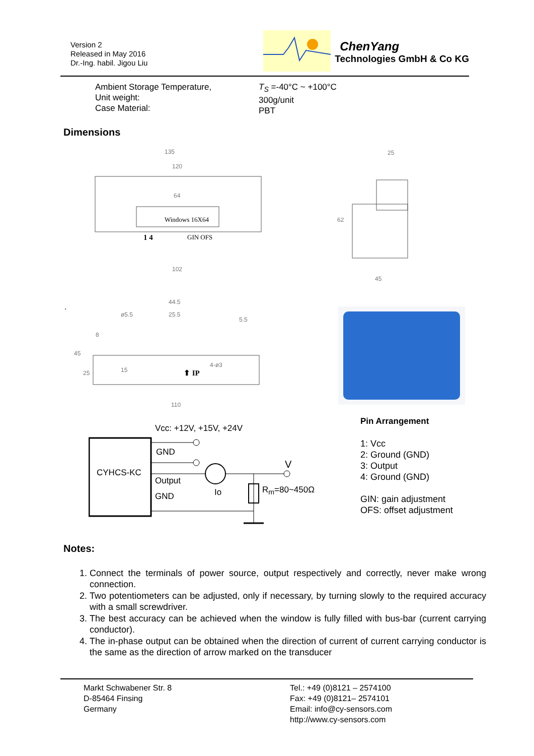Version 2
Released in May 2016
Dr.-Ing. habil. Jigou Liu
ChenYang
Technologies GmbH & Co KG
Ambient Storage Temperature,
Unit weight:
Case Material:
T<sub>S</sub> =-40°C ~ +100°C
300g/unit
PBT
Dimensions
135
120
64
Windows 16X64
1 4
GIN OFS
102
25
62
45
44.5
ø5.5
25.5
5.5
8
45
25
15
⬆ IP
4-ø3
110
.
Vcc: +12V, +15V, +24V
CYHCS-KC
GND
Output
GND Io
V
R<sub>m</sub>=80~450Ω
Pin Arrangement
1: Vcc
2: Ground (GND)
3: Output
4: Ground (GND)
GIN: gain adjustment
OFS: offset adjustment
Notes:
1. Connect the terminals of power source, output respectively and correctly, never make wrong connection.
2. Two potentiometers can be adjusted, only if necessary, by turning slowly to the required accuracy with a small screwdriver.
3. The best accuracy can be achieved when the window is fully filled with bus-bar (current carrying conductor).
4. The in-phase output can be obtained when the direction of current of current carrying conductor is the same as the direction of arrow marked on the transducer
Markt Schwabener Str. 8
D-85464 Finsing
Germany
Tel.: +49 (0)8121 – 2574100
Fax: +49 (0)8121– 2574101
Email: info@cy-sensors.com
http://www.cy-sensors.com